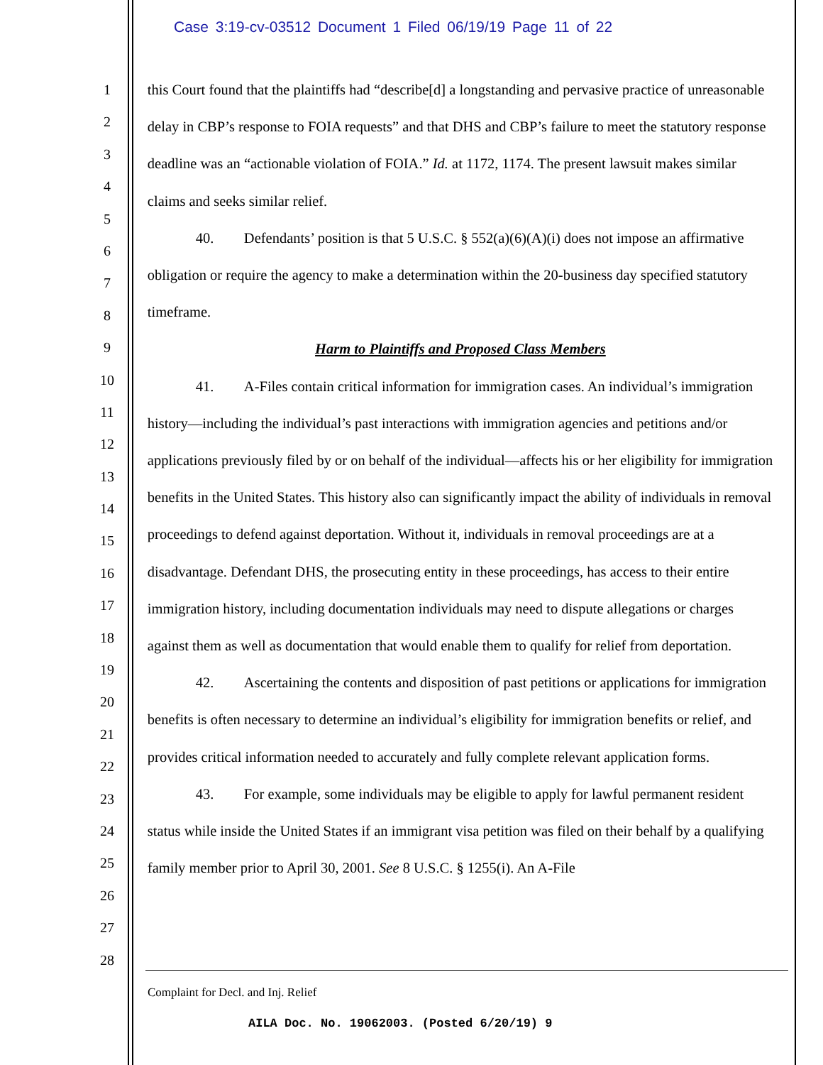Case 3:19-cv-03512 Document 1 Filed 06/19/19 Page 11 of 22
1
2
3
4
5
6
7
8
9
10
11
12
13
14
15
16
17
18
19
20
21
22
23
24
25
26
27
28
this Court found that the plaintiffs had “describe[d] a longstanding and pervasive practice of unreasonable delay in CBP’s response to FOIA requests” and that DHS and CBP’s failure to meet the statutory response deadline was an “actionable violation of FOIA.” Id. at 1172, 1174. The present lawsuit makes similar claims and seeks similar relief.
40. Defendants’ position is that 5 U.S.C. § 552(a)(6)(A)(i) does not impose an affirmative obligation or require the agency to make a determination within the 20-business day specified statutory timeframe.
Harm to Plaintiffs and Proposed Class Members
41. A-Files contain critical information for immigration cases. An individual’s immigration history—including the individual’s past interactions with immigration agencies and petitions and/or applications previously filed by or on behalf of the individual—affects his or her eligibility for immigration benefits in the United States. This history also can significantly impact the ability of individuals in removal proceedings to defend against deportation. Without it, individuals in removal proceedings are at a disadvantage. Defendant DHS, the prosecuting entity in these proceedings, has access to their entire immigration history, including documentation individuals may need to dispute allegations or charges against them as well as documentation that would enable them to qualify for relief from deportation.
42. Ascertaining the contents and disposition of past petitions or applications for immigration benefits is often necessary to determine an individual’s eligibility for immigration benefits or relief, and provides critical information needed to accurately and fully complete relevant application forms.
43. For example, some individuals may be eligible to apply for lawful permanent resident status while inside the United States if an immigrant visa petition was filed on their behalf by a qualifying family member prior to April 30, 2001. See 8 U.S.C. § 1255(i). An A-File
Complaint for Decl. and Inj. Relief
AILA Doc. No. 19062003. (Posted 6/20/19) 9